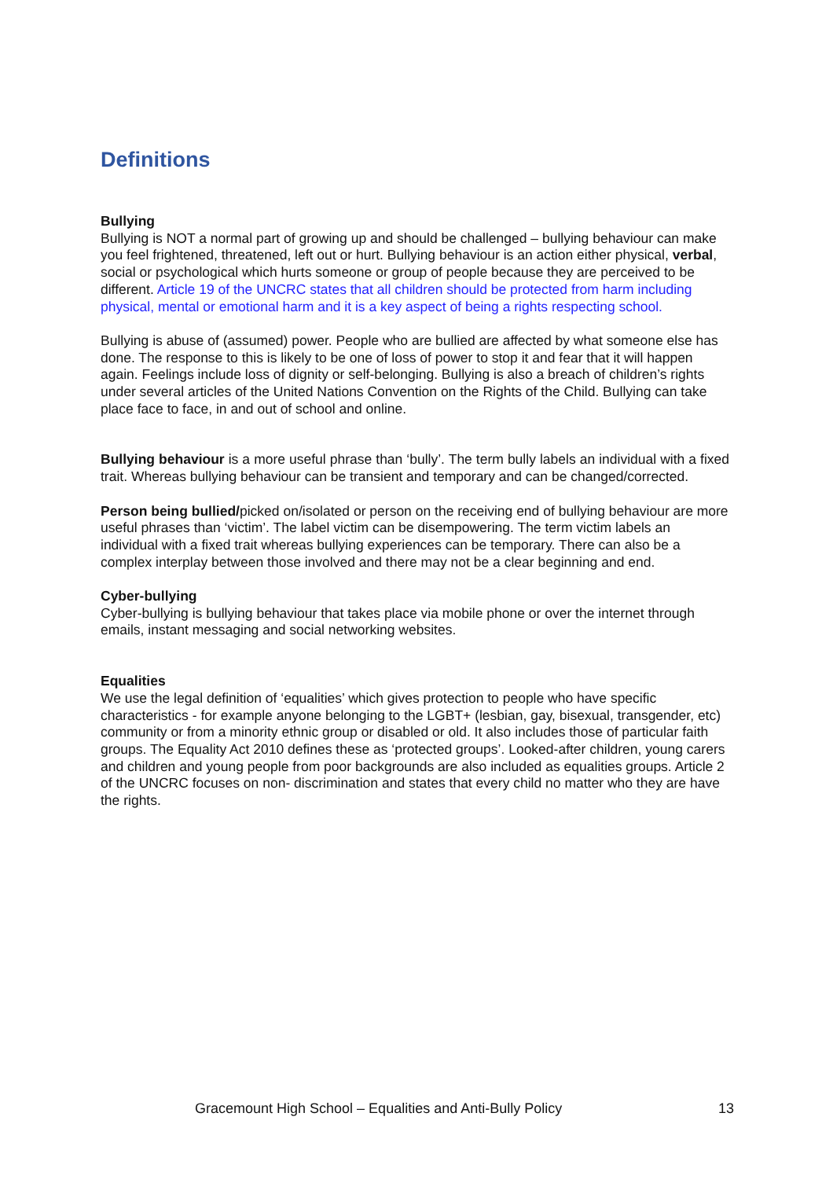Definitions
Bullying
Bullying is NOT a normal part of growing up and should be challenged – bullying behaviour can make you feel frightened, threatened, left out or hurt. Bullying behaviour is an action either physical, verbal, social or psychological which hurts someone or group of people because they are perceived to be different. Article 19 of the UNCRC states that all children should be protected from harm including physical, mental or emotional harm and it is a key aspect of being a rights respecting school.
Bullying is abuse of (assumed) power. People who are bullied are affected by what someone else has done. The response to this is likely to be one of loss of power to stop it and fear that it will happen again. Feelings include loss of dignity or self-belonging. Bullying is also a breach of children’s rights under several articles of the United Nations Convention on the Rights of the Child. Bullying can take place face to face, in and out of school and online.
Bullying behaviour is a more useful phrase than ‘bully’. The term bully labels an individual with a fixed trait. Whereas bullying behaviour can be transient and temporary and can be changed/corrected.
Person being bullied/picked on/isolated or person on the receiving end of bullying behaviour are more useful phrases than ‘victim’. The label victim can be disempowering. The term victim labels an individual with a fixed trait whereas bullying experiences can be temporary. There can also be a complex interplay between those involved and there may not be a clear beginning and end.
Cyber-bullying
Cyber-bullying is bullying behaviour that takes place via mobile phone or over the internet through emails, instant messaging and social networking websites.
Equalities
We use the legal definition of ‘equalities’ which gives protection to people who have specific characteristics - for example anyone belonging to the LGBT+ (lesbian, gay, bisexual, transgender, etc) community or from a minority ethnic group or disabled or old. It also includes those of particular faith groups. The Equality Act 2010 defines these as ‘protected groups’. Looked-after children, young carers and children and young people from poor backgrounds are also included as equalities groups. Article 2 of the UNCRC focuses on non- discrimination and states that every child no matter who they are have the rights.
Gracemount High School – Equalities and Anti-Bully Policy 13